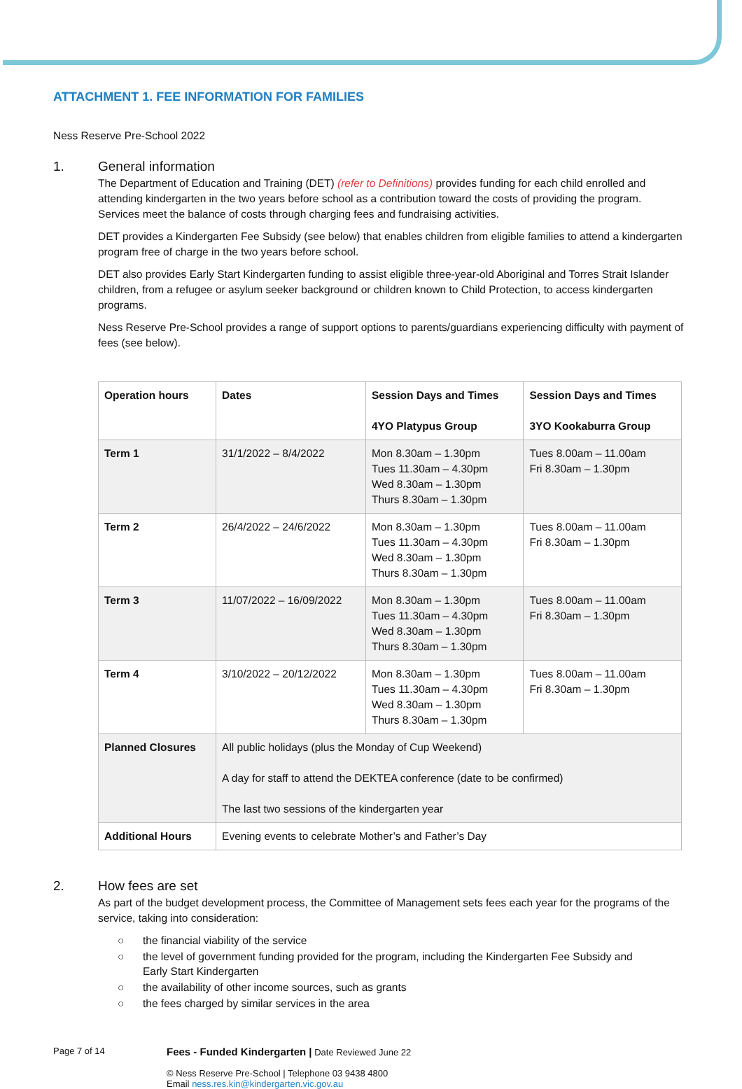ATTACHMENT 1. FEE INFORMATION FOR FAMILIES
Ness Reserve Pre-School 2022
1. General information
The Department of Education and Training (DET) (refer to Definitions) provides funding for each child enrolled and attending kindergarten in the two years before school as a contribution toward the costs of providing the program. Services meet the balance of costs through charging fees and fundraising activities.
DET provides a Kindergarten Fee Subsidy (see below) that enables children from eligible families to attend a kindergarten program free of charge in the two years before school.
DET also provides Early Start Kindergarten funding to assist eligible three-year-old Aboriginal and Torres Strait Islander children, from a refugee or asylum seeker background or children known to Child Protection, to access kindergarten programs.
Ness Reserve Pre-School provides a range of support options to parents/guardians experiencing difficulty with payment of fees (see below).
| Operation hours | Dates | Session Days and Times 4YO Platypus Group | Session Days and Times 3YO Kookaburra Group |
| --- | --- | --- | --- |
| Term 1 | 31/1/2022 – 8/4/2022 | Mon 8.30am – 1.30pm Tues 11.30am – 4.30pm Wed 8.30am – 1.30pm Thurs 8.30am – 1.30pm | Tues 8.00am – 11.00am Fri 8.30am – 1.30pm |
| Term 2 | 26/4/2022 – 24/6/2022 | Mon 8.30am – 1.30pm Tues 11.30am – 4.30pm Wed 8.30am – 1.30pm Thurs 8.30am – 1.30pm | Tues 8.00am – 11.00am Fri 8.30am – 1.30pm |
| Term 3 | 11/07/2022 – 16/09/2022 | Mon 8.30am – 1.30pm Tues 11.30am – 4.30pm Wed 8.30am – 1.30pm Thurs 8.30am – 1.30pm | Tues 8.00am – 11.00am Fri 8.30am – 1.30pm |
| Term 4 | 3/10/2022 – 20/12/2022 | Mon 8.30am – 1.30pm Tues 11.30am – 4.30pm Wed 8.30am – 1.30pm Thurs 8.30am – 1.30pm | Tues 8.00am – 11.00am Fri 8.30am – 1.30pm |
| Planned Closures | All public holidays (plus the Monday of Cup Weekend) A day for staff to attend the DEKTEA conference (date to be confirmed) The last two sessions of the kindergarten year | | |
| Additional Hours | Evening events to celebrate Mother’s and Father’s Day | | |
2. How fees are set
As part of the budget development process, the Committee of Management sets fees each year for the programs of the service, taking into consideration:
○ the financial viability of the service
○ the level of government funding provided for the program, including the Kindergarten Fee Subsidy and
Early Start Kindergarten
○ the availability of other income sources, such as grants
○ the fees charged by similar services in the area
Page 7 of 14
Fees - Funded Kindergarten | Date Reviewed June 22
© Ness Reserve Pre-School | Telephone 03 9438 4800
Email ness.res.kin@kindergarten.vic.gov.au